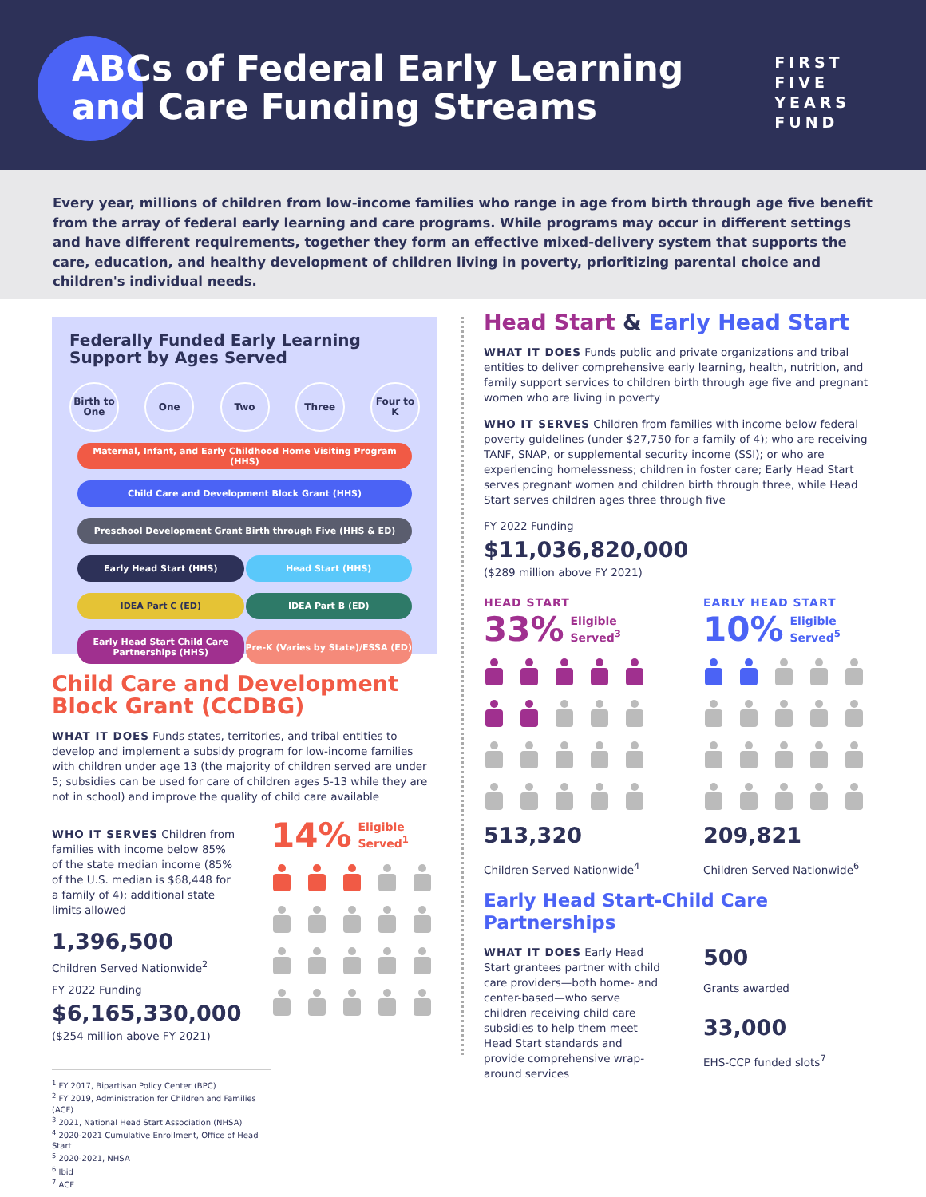ABCs of Federal Early Learning
and Care Funding Streams
FIRST
FIVE
YEARS
FUND
Every year, millions of children from low-income families who range in age from birth through age five benefit from the array of federal early learning and care programs. While programs may occur in different settings and have different requirements, together they form an effective mixed-delivery system that supports the care, education, and healthy development of children living in poverty, prioritizing parental choice and children's individual needs.
Federally Funded Early Learning Support by Ages Served
Birth to One One Two Three Four to K
Maternal, Infant, and Early Childhood Home Visiting Program (HHS)
Child Care and Development Block Grant (HHS)
Preschool Development Grant Birth through Five (HHS & ED)
Early Head Start (HHS) Head Start (HHS)
IDEA Part C (ED) IDEA Part B (ED)
Early Head Start Child Care Partnerships (HHS)
Pre-K (Varies by State)/ESSA (ED)
Child Care and Development Block Grant (CCDBG)
WHAT IT DOES Funds states, territories, and tribal entities to develop and implement a subsidy program for low-income families with children under age 13 (the majority of children served are under 5; subsidies can be used for care of children ages 5-13 while they are not in school) and improve the quality of child care available
WHO IT SERVES Children from families with income below 85% of the state median income (85% of the U.S. median is $68,448 for a family of 4); additional state limits allowed
1,396,500
Children Served Nationwide<sup>2</sup>
FY 2022 Funding
$6,165,330,000
($254 million above FY 2021)
14% Eligible
Served<sup>1</sup>
Head Start & Early Head Start
WHAT IT DOES Funds public and private organizations and tribal entities to deliver comprehensive early learning, health, nutrition, and family support services to children birth through age five and pregnant women who are living in poverty
WHO IT SERVES Children from families with income below federal poverty guidelines (under $27,750 for a family of 4); who are receiving TANF, SNAP, or supplemental security income (SSI); or who are experiencing homelessness; children in foster care; Early Head Start serves pregnant women and children birth through three, while Head Start serves children ages three through five
FY 2022 Funding
$11,036,820,000
($289 million above FY 2021)
HEAD START
33% Eligible
Served<sup>3</sup>
513,320
Children Served Nationwide<sup>4</sup>
EARLY HEAD START
10% Eligible
Served<sup>5</sup>
209,821
Children Served Nationwide<sup>6</sup>
Early Head Start-Child Care Partnerships
WHAT IT DOES Early Head Start grantees partner with child care providers—both home- and center-based—who serve children receiving child care subsidies to help them meet Head Start standards and provide comprehensive wrap-around services
500
Grants awarded
33,000
EHS-CCP funded slots<sup>7</sup>
<sup>1</sup> FY 2017, Bipartisan Policy Center (BPC)
<sup>2</sup> FY 2019, Administration for Children and Families (ACF)
<sup>3</sup> 2021, National Head Start Association (NHSA)
<sup>4</sup> 2020-2021 Cumulative Enrollment, Office of Head Start
<sup>5</sup> 2020-2021, NHSA
<sup>6</sup> Ibid
<sup>7</sup> ACF